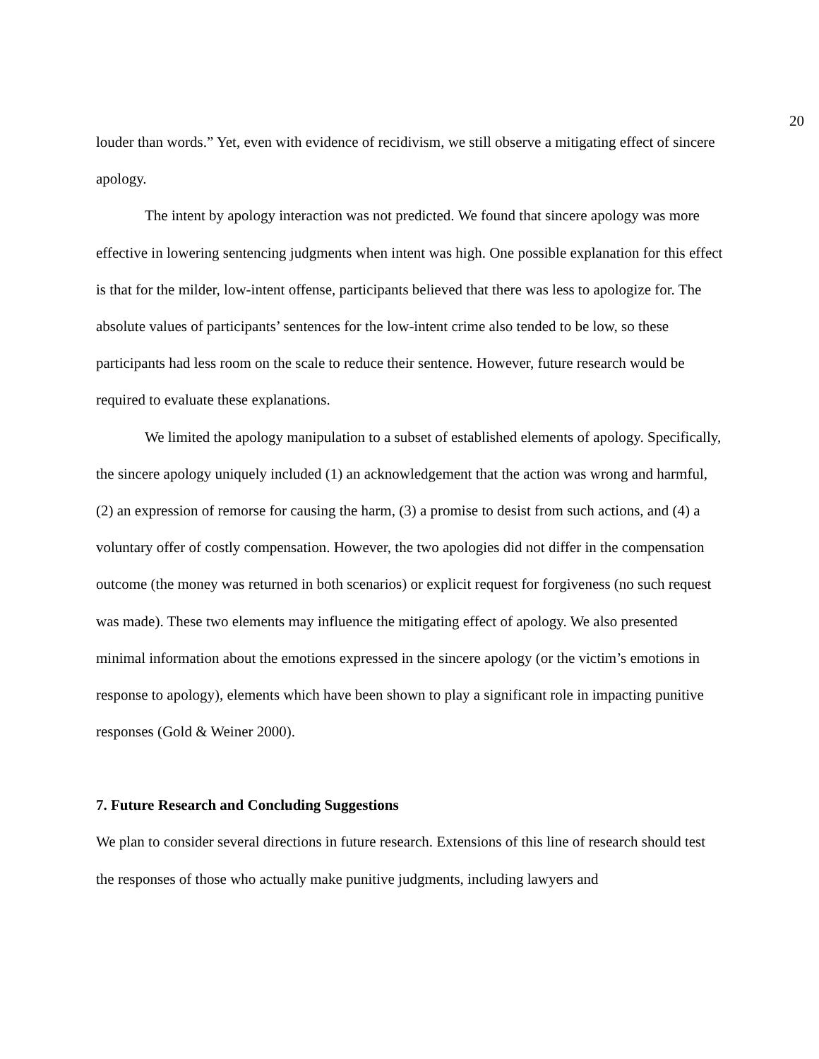20
louder than words.” Yet, even with evidence of recidivism, we still observe a mitigating effect of sincere apology.
The intent by apology interaction was not predicted. We found that sincere apology was more effective in lowering sentencing judgments when intent was high. One possible explanation for this effect is that for the milder, low-intent offense, participants believed that there was less to apologize for. The absolute values of participants’ sentences for the low-intent crime also tended to be low, so these participants had less room on the scale to reduce their sentence. However, future research would be required to evaluate these explanations.
We limited the apology manipulation to a subset of established elements of apology. Specifically, the sincere apology uniquely included (1) an acknowledgement that the action was wrong and harmful, (2) an expression of remorse for causing the harm, (3) a promise to desist from such actions, and (4) a voluntary offer of costly compensation. However, the two apologies did not differ in the compensation outcome (the money was returned in both scenarios) or explicit request for forgiveness (no such request was made). These two elements may influence the mitigating effect of apology. We also presented minimal information about the emotions expressed in the sincere apology (or the victim’s emotions in response to apology), elements which have been shown to play a significant role in impacting punitive responses (Gold & Weiner 2000).
7. Future Research and Concluding Suggestions
We plan to consider several directions in future research. Extensions of this line of research should test the responses of those who actually make punitive judgments, including lawyers and